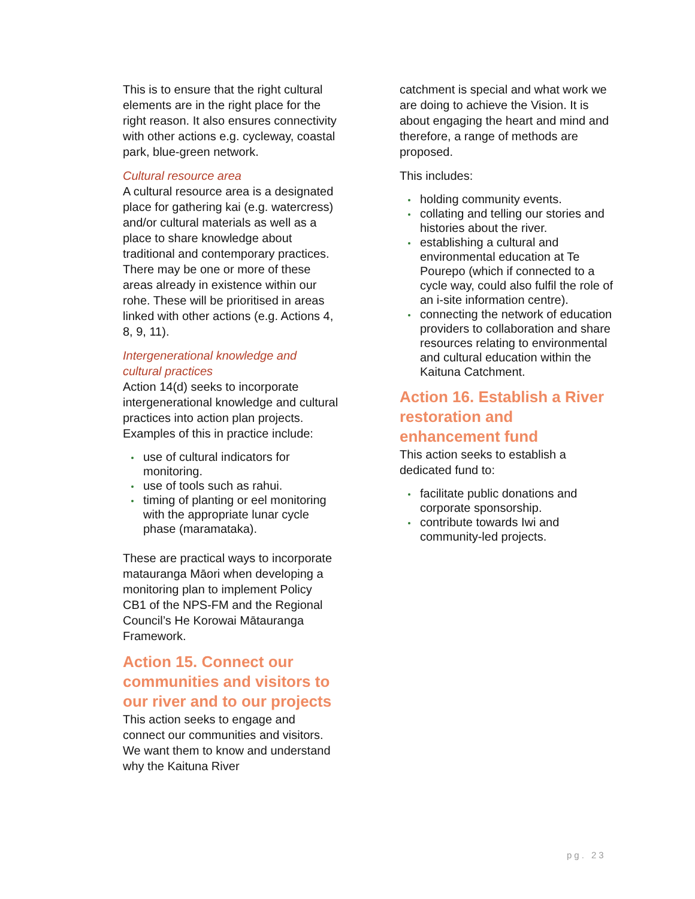This is to ensure that the right cultural elements are in the right place for the right reason. It also ensures connectivity with other actions e.g. cycleway, coastal park, blue-green network.
Cultural resource area
A cultural resource area is a designated place for gathering kai (e.g. watercress) and/or cultural materials as well as a place to share knowledge about traditional and contemporary practices. There may be one or more of these areas already in existence within our rohe. These will be prioritised in areas linked with other actions (e.g. Actions 4, 8, 9, 11).
Intergenerational knowledge and cultural practices
Action 14(d) seeks to incorporate intergenerational knowledge and cultural practices into action plan projects. Examples of this in practice include:
use of cultural indicators for monitoring.
use of tools such as rahui.
timing of planting or eel monitoring with the appropriate lunar cycle phase (maramataka).
These are practical ways to incorporate matauranga Māori when developing a monitoring plan to implement Policy CB1 of the NPS-FM and the Regional Council’s He Korowai Mātauranga Framework.
Action 15. Connect our communities and visitors to our river and to our projects
This action seeks to engage and connect our communities and visitors. We want them to know and understand why the Kaituna River
catchment is special and what work we are doing to achieve the Vision. It is about engaging the heart and mind and therefore, a range of methods are proposed.
This includes:
holding community events.
collating and telling our stories and histories about the river.
establishing a cultural and environmental education at Te Pourepo (which if connected to a cycle way, could also fulfil the role of an i-site information centre).
connecting the network of education providers to collaboration and share resources relating to environmental and cultural education within the Kaituna Catchment.
Action 16. Establish a River restoration and enhancement fund
This action seeks to establish a dedicated fund to:
facilitate public donations and corporate sponsorship.
contribute towards Iwi and community-led projects.
pg. 23